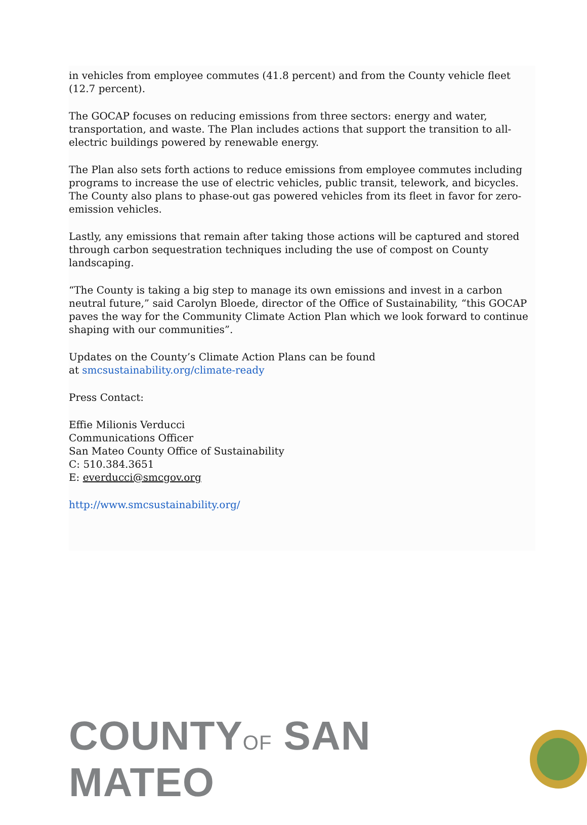in vehicles from employee commutes (41.8 percent) and from the County vehicle fleet (12.7 percent).
The GOCAP focuses on reducing emissions from three sectors: energy and water, transportation, and waste. The Plan includes actions that support the transition to all-electric buildings powered by renewable energy.
The Plan also sets forth actions to reduce emissions from employee commutes including programs to increase the use of electric vehicles, public transit, telework, and bicycles. The County also plans to phase-out gas powered vehicles from its fleet in favor for zero-emission vehicles.
Lastly, any emissions that remain after taking those actions will be captured and stored through carbon sequestration techniques including the use of compost on County landscaping.
“The County is taking a big step to manage its own emissions and invest in a carbon neutral future,” said Carolyn Bloede, director of the Office of Sustainability, “this GOCAP paves the way for the Community Climate Action Plan which we look forward to continue shaping with our communities”.
Updates on the County’s Climate Action Plans can be found
at smcsustainability.org/climate-ready
Press Contact:
Effie Milionis Verducci
Communications Officer
San Mateo County Office of Sustainability
C: 510.384.3651
E: everducci@smcgov.org
http://www.smcsustainability.org/
COUNTYOF SAN MATEO